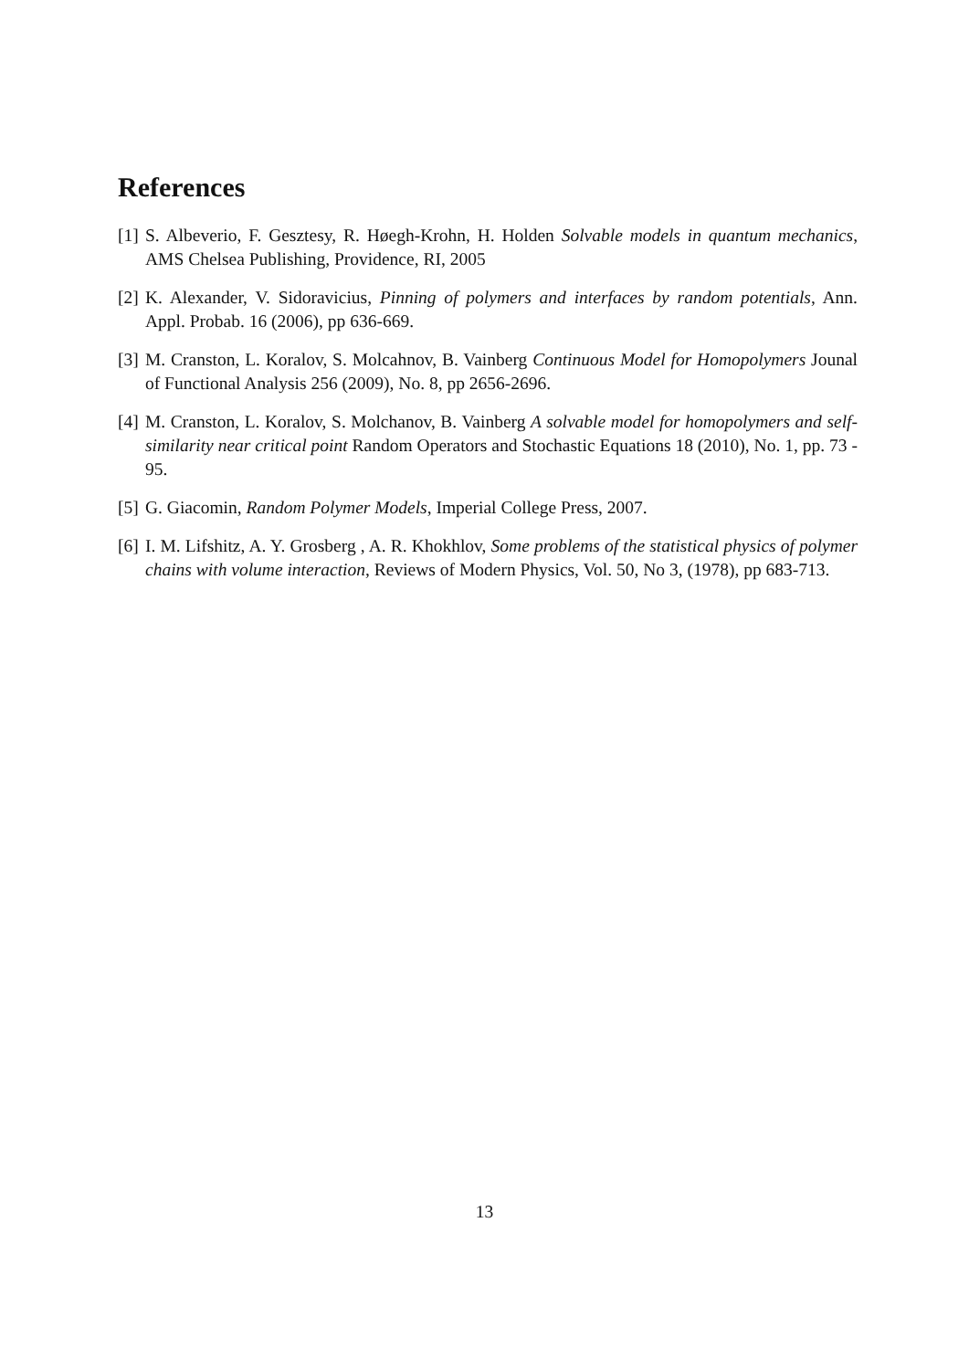References
[1] S. Albeverio, F. Gesztesy, R. Høegh-Krohn, H. Holden Solvable models in quantum mechanics, AMS Chelsea Publishing, Providence, RI, 2005
[2] K. Alexander, V. Sidoravicius, Pinning of polymers and interfaces by random potentials, Ann. Appl. Probab. 16 (2006), pp 636-669.
[3] M. Cranston, L. Koralov, S. Molcahnov, B. Vainberg Continuous Model for Homopolymers Jounal of Functional Analysis 256 (2009), No. 8, pp 2656-2696.
[4] M. Cranston, L. Koralov, S. Molchanov, B. Vainberg A solvable model for homopolymers and self-similarity near critical point Random Operators and Stochastic Equations 18 (2010), No. 1, pp. 73 - 95.
[5] G. Giacomin, Random Polymer Models, Imperial College Press, 2007.
[6] I. M. Lifshitz, A. Y. Grosberg , A. R. Khokhlov, Some problems of the statistical physics of polymer chains with volume interaction, Reviews of Modern Physics, Vol. 50, No 3, (1978), pp 683-713.
13